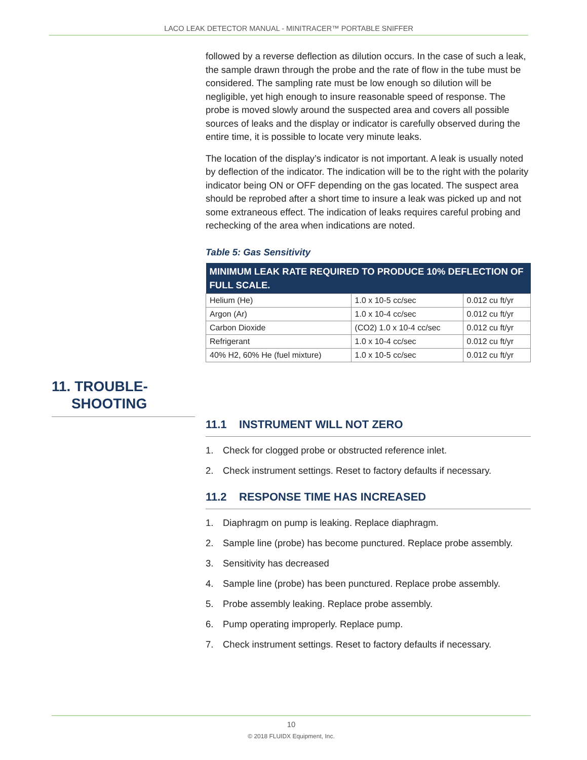LACO LEAK DETECTOR MANUAL - MINITRACER™ PORTABLE SNIFFER
followed by a reverse deflection as dilution occurs. In the case of such a leak, the sample drawn through the probe and the rate of flow in the tube must be considered. The sampling rate must be low enough so dilution will be negligible, yet high enough to insure reasonable speed of response. The probe is moved slowly around the suspected area and covers all possible sources of leaks and the display or indicator is carefully observed during the entire time, it is possible to locate very minute leaks.
The location of the display’s indicator is not important. A leak is usually noted by deflection of the indicator. The indication will be to the right with the polarity indicator being ON or OFF depending on the gas located. The suspect area should be reprobed after a short time to insure a leak was picked up and not some extraneous effect. The indication of leaks requires careful probing and rechecking of the area when indications are noted.
Table 5: Gas Sensitivity
| MINIMUM LEAK RATE REQUIRED TO PRODUCE 10% DEFLECTION OF FULL SCALE. | | |
| --- | --- | --- |
| Helium (He) | 1.0 x 10-5 cc/sec | 0.012 cu ft/yr |
| Argon (Ar) | 1.0 x 10-4 cc/sec | 0.012 cu ft/yr |
| Carbon Dioxide | (CO2) 1.0 x 10-4 cc/sec | 0.012 cu ft/yr |
| Refrigerant | 1.0 x 10-4 cc/sec | 0.012 cu ft/yr |
| 40% H2, 60% He (fuel mixture) | 1.0 x 10-5 cc/sec | 0.012 cu ft/yr |
11. TROUBLE-
SHOOTING
11.1 INSTRUMENT WILL NOT ZERO
1. Check for clogged probe or obstructed reference inlet.
2. Check instrument settings. Reset to factory defaults if necessary.
11.2 RESPONSE TIME HAS INCREASED
1. Diaphragm on pump is leaking. Replace diaphragm.
2. Sample line (probe) has become punctured. Replace probe assembly.
3. Sensitivity has decreased
4. Sample line (probe) has been punctured. Replace probe assembly.
5. Probe assembly leaking. Replace probe assembly.
6. Pump operating improperly. Replace pump.
7. Check instrument settings. Reset to factory defaults if necessary.
10
© 2018 FLUIDX Equipment, Inc.